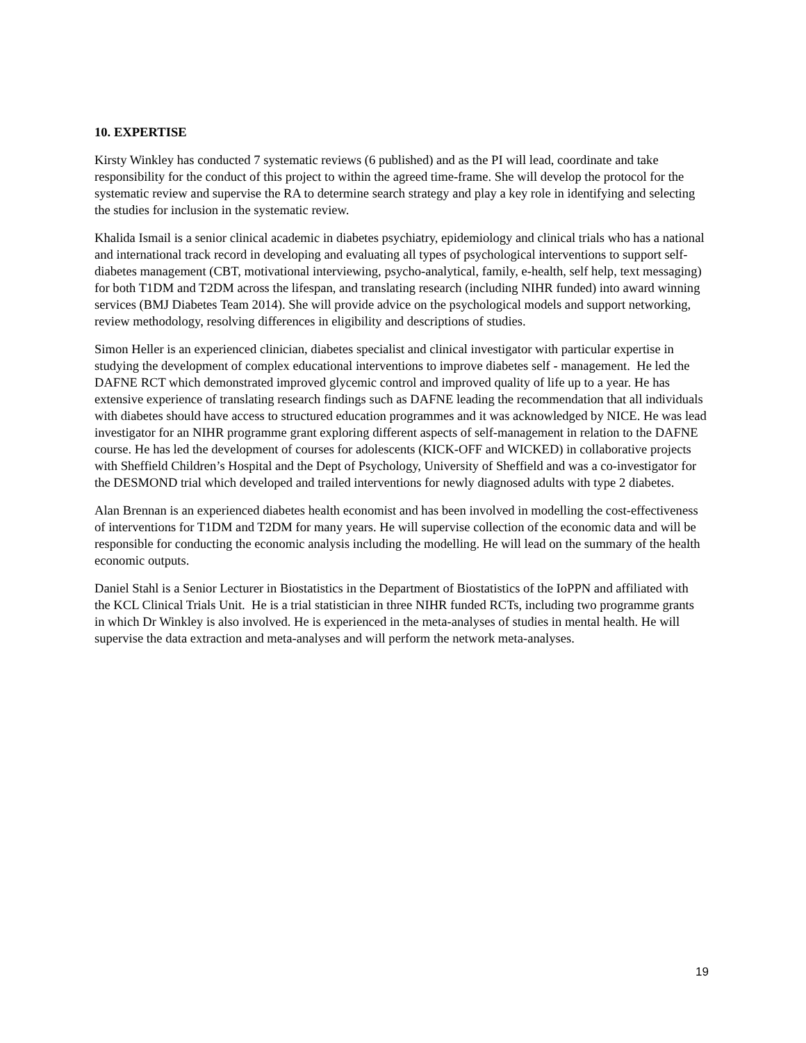10. EXPERTISE
Kirsty Winkley has conducted 7 systematic reviews (6 published) and as the PI will lead, coordinate and take responsibility for the conduct of this project to within the agreed time-frame. She will develop the protocol for the systematic review and supervise the RA to determine search strategy and play a key role in identifying and selecting the studies for inclusion in the systematic review.
Khalida Ismail is a senior clinical academic in diabetes psychiatry, epidemiology and clinical trials who has a national and international track record in developing and evaluating all types of psychological interventions to support self-diabetes management (CBT, motivational interviewing, psycho-analytical, family, e-health, self help, text messaging) for both T1DM and T2DM across the lifespan, and translating research (including NIHR funded) into award winning services (BMJ Diabetes Team 2014). She will provide advice on the psychological models and support networking, review methodology, resolving differences in eligibility and descriptions of studies.
Simon Heller is an experienced clinician, diabetes specialist and clinical investigator with particular expertise in studying the development of complex educational interventions to improve diabetes self - management. He led the DAFNE RCT which demonstrated improved glycemic control and improved quality of life up to a year. He has extensive experience of translating research findings such as DAFNE leading the recommendation that all individuals with diabetes should have access to structured education programmes and it was acknowledged by NICE. He was lead investigator for an NIHR programme grant exploring different aspects of self-management in relation to the DAFNE course. He has led the development of courses for adolescents (KICK-OFF and WICKED) in collaborative projects with Sheffield Children’s Hospital and the Dept of Psychology, University of Sheffield and was a co-investigator for the DESMOND trial which developed and trailed interventions for newly diagnosed adults with type 2 diabetes.
Alan Brennan is an experienced diabetes health economist and has been involved in modelling the cost-effectiveness of interventions for T1DM and T2DM for many years. He will supervise collection of the economic data and will be responsible for conducting the economic analysis including the modelling. He will lead on the summary of the health economic outputs.
Daniel Stahl is a Senior Lecturer in Biostatistics in the Department of Biostatistics of the IoPPN and affiliated with the KCL Clinical Trials Unit. He is a trial statistician in three NIHR funded RCTs, including two programme grants in which Dr Winkley is also involved. He is experienced in the meta-analyses of studies in mental health. He will supervise the data extraction and meta-analyses and will perform the network meta-analyses.
19